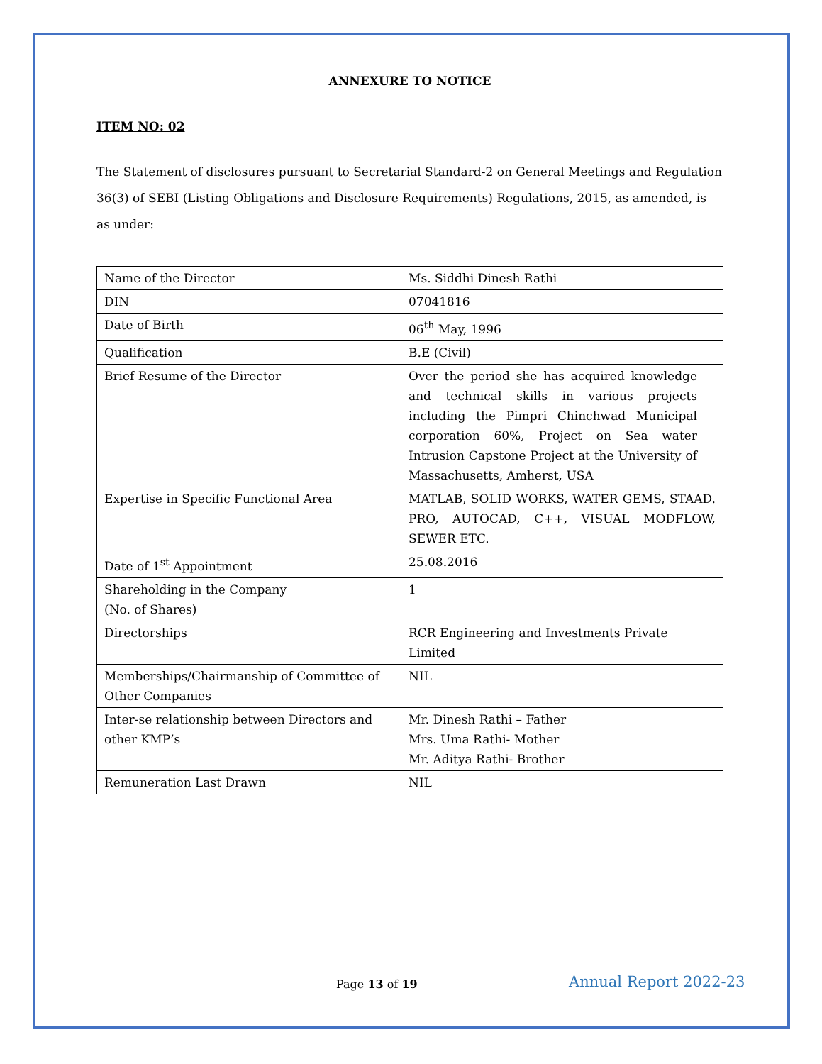ANNEXURE TO NOTICE
ITEM NO: 02
The Statement of disclosures pursuant to Secretarial Standard-2 on General Meetings and Regulation 36(3) of SEBI (Listing Obligations and Disclosure Requirements) Regulations, 2015, as amended, is as under:
| Name of the Director | Ms. Siddhi Dinesh Rathi |
| DIN | 07041816 |
| Date of Birth | 06<sup>th</sup> May, 1996 |
| Qualification | B.E (Civil) |
| Brief Resume of the Director | Over the period she has acquired knowledge and technical skills in various projects including the Pimpri Chinchwad Municipal corporation 60%, Project on Sea water Intrusion Capstone Project at the University of Massachusetts, Amherst, USA |
| Expertise in Specific Functional Area | MATLAB, SOLID WORKS, WATER GEMS, STAAD. PRO, AUTOCAD, C++, VISUAL MODFLOW, SEWER ETC. |
| Date of 1<sup>st</sup> Appointment | 25.08.2016 |
| Shareholding in the Company (No. of Shares) | 1 |
| Directorships | RCR Engineering and Investments Private Limited |
| Memberships/Chairmanship of Committee of Other Companies | NIL |
| Inter-se relationship between Directors and other KMP’s | Mr. Dinesh Rathi – Father Mrs. Uma Rathi- Mother Mr. Aditya Rathi- Brother |
| Remuneration Last Drawn | NIL |
Page 13 of 19 Annual Report 2022-23